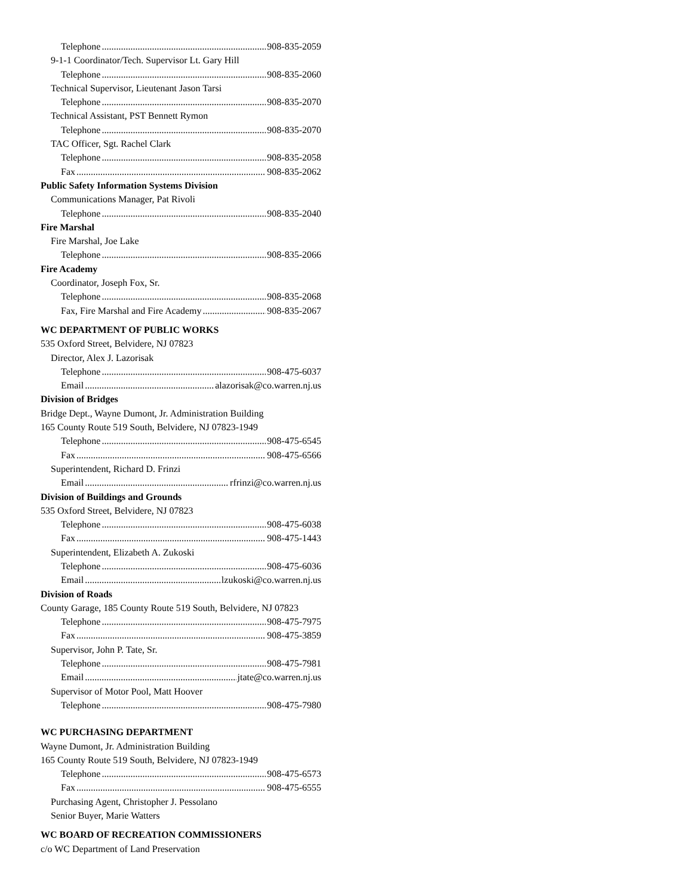Telephone 908-835-2059
9-1-1 Coordinator/Tech. Supervisor Lt. Gary Hill
Telephone 908-835-2060
Technical Supervisor, Lieutenant Jason Tarsi
Telephone 908-835-2070
Technical Assistant, PST Bennett Rymon
Telephone 908-835-2070
TAC Officer, Sgt. Rachel Clark
Telephone 908-835-2058
Fax 908-835-2062
Public Safety Information Systems Division
Communications Manager, Pat Rivoli
Telephone 908-835-2040
Fire Marshal
Fire Marshal, Joe Lake
Telephone 908-835-2066
Fire Academy
Coordinator, Joseph Fox, Sr.
Telephone 908-835-2068
Fax, Fire Marshal and Fire Academy 908-835-2067
WC DEPARTMENT OF PUBLIC WORKS
535 Oxford Street, Belvidere, NJ 07823
Director, Alex J. Lazorisak
Telephone 908-475-6037
Email alazorisak@co.warren.nj.us
Division of Bridges
Bridge Dept., Wayne Dumont, Jr. Administration Building
165 County Route 519 South, Belvidere, NJ 07823-1949
Telephone 908-475-6545
Fax 908-475-6566
Superintendent, Richard D. Frinzi
Email rfrinzi@co.warren.nj.us
Division of Buildings and Grounds
535 Oxford Street, Belvidere, NJ 07823
Telephone 908-475-6038
Fax 908-475-1443
Superintendent, Elizabeth A. Zukoski
Telephone 908-475-6036
Email lzukoski@co.warren.nj.us
Division of Roads
County Garage, 185 County Route 519 South, Belvidere, NJ 07823
Telephone 908-475-7975
Fax 908-475-3859
Supervisor, John P. Tate, Sr.
Telephone 908-475-7981
Email jtate@co.warren.nj.us
Supervisor of Motor Pool, Matt Hoover
Telephone 908-475-7980
WC PURCHASING DEPARTMENT
Wayne Dumont, Jr. Administration Building
165 County Route 519 South, Belvidere, NJ 07823-1949
Telephone 908-475-6573
Fax 908-475-6555
Purchasing Agent, Christopher J. Pessolano
Senior Buyer, Marie Watters
WC BOARD OF RECREATION COMMISSIONERS
c/o WC Department of Land Preservation